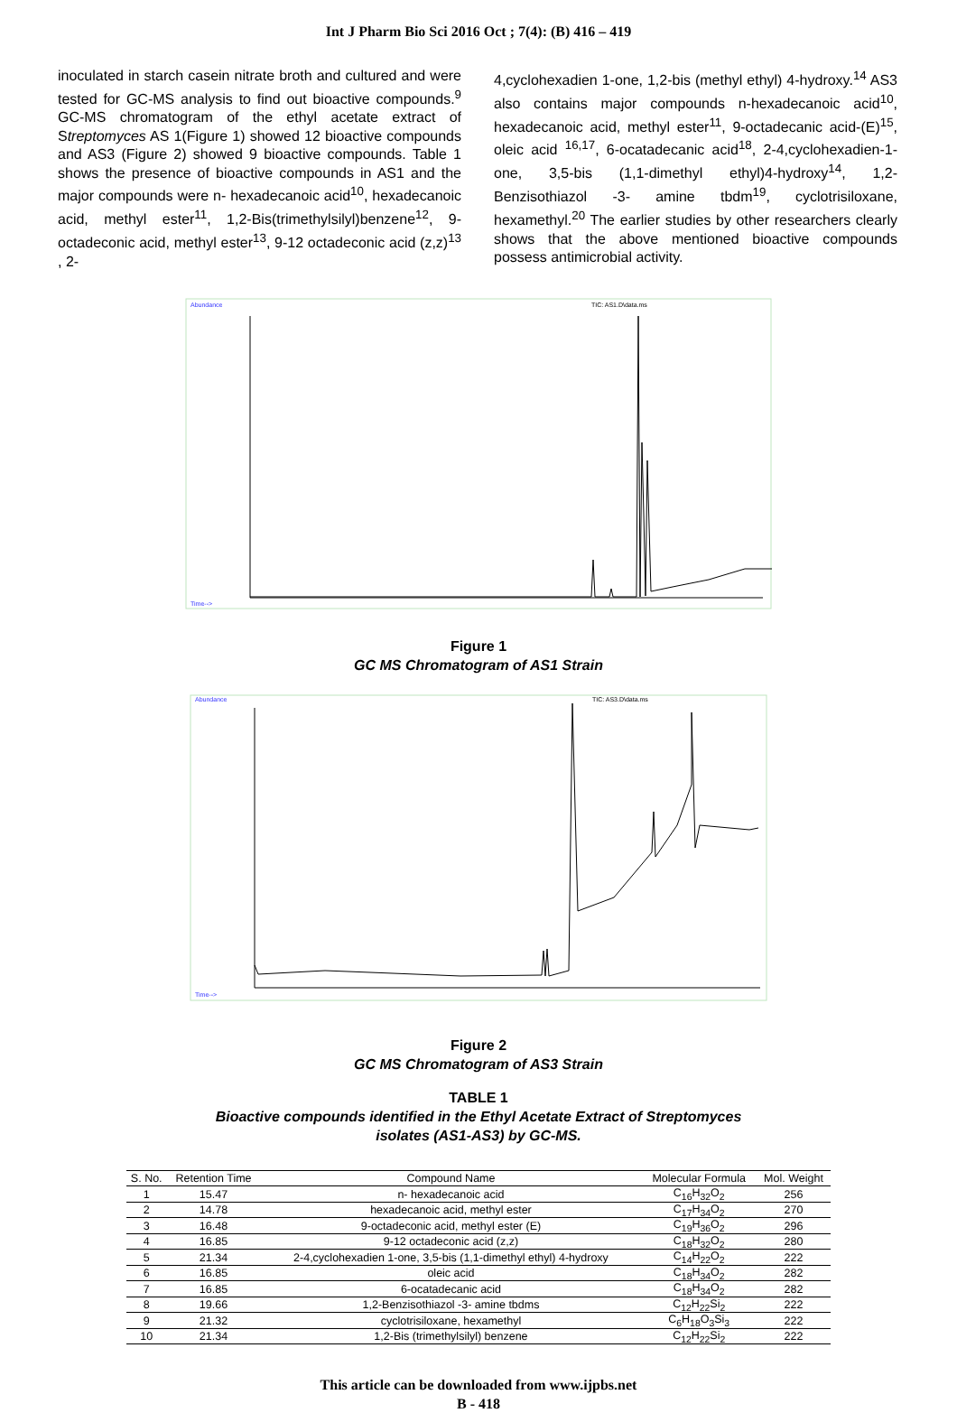Int J Pharm Bio Sci 2016 Oct ; 7(4): (B) 416 – 419
inoculated in starch casein nitrate broth and cultured and were tested for GC-MS analysis to find out bioactive compounds.<sup>9</sup> GC-MS chromatogram of the ethyl acetate extract of Streptomyces AS 1(Figure 1) showed 12 bioactive compounds and AS3 (Figure 2) showed 9 bioactive compounds. Table 1 shows the presence of bioactive compounds in AS1 and the major compounds were n- hexadecanoic acid<sup>10</sup>, hexadecanoic acid, methyl ester<sup>11</sup>, 1,2-Bis(trimethylsilyl)benzene<sup>12</sup>, 9-octadeconic acid, methyl ester<sup>13</sup>, 9-12 octadeconic acid (z,z)<sup>13</sup> , 2-
4,cyclohexadien 1-one, 1,2-bis (methyl ethyl) 4-hydroxy.<sup>14</sup> AS3 also contains major compounds n-hexadecanoic acid<sup>10</sup>, hexadecanoic acid, methyl ester<sup>11</sup>, 9-octadecanic acid-(E)<sup>15</sup>, oleic acid <sup>16,17</sup>, 6-ocatadecanic acid<sup>18</sup>, 2-4,cyclohexadien-1-one, 3,5-bis (1,1-dimethyl ethyl)4-hydroxy<sup>14</sup>, 1,2-Benzisothiazol -3- amine tbdm<sup>19</sup>, cyclotrisiloxane, hexamethyl.<sup>20</sup> The earlier studies by other researchers clearly shows that the above mentioned bioactive compounds possess antimicrobial activity.
Abundance
TIC: AS1.D\data.ms
Time-->
Figure 1
GC MS Chromatogram of AS1 Strain
Abundance
TIC: AS3.D\data.ms
Time-->
Figure 2
GC MS Chromatogram of AS3 Strain
TABLE 1
Bioactive compounds identified in the Ethyl Acetate Extract of Streptomyces
isolates (AS1-AS3) by GC-MS.
| S. No. | Retention Time | Compound Name | Molecular Formula | Mol. Weight |
| --- | --- | --- | --- | --- |
| 1 | 15.47 | n- hexadecanoic acid | C<sub>16</sub>H<sub>32</sub>O<sub>2</sub> | 256 |
| 2 | 14.78 | hexadecanoic acid, methyl ester | C<sub>17</sub>H<sub>34</sub>O<sub>2</sub> | 270 |
| 3 | 16.48 | 9-octadeconic acid, methyl ester (E) | C<sub>19</sub>H<sub>36</sub>O<sub>2</sub> | 296 |
| 4 | 16.85 | 9-12 octadeconic acid (z,z) | C<sub>18</sub>H<sub>32</sub>O<sub>2</sub> | 280 |
| 5 | 21.34 | 2-4,cyclohexadien 1-one, 3,5-bis (1,1-dimethyl ethyl) 4-hydroxy | C<sub>14</sub>H<sub>22</sub>O<sub>2</sub> | 222 |
| 6 | 16.85 | oleic acid | C<sub>18</sub>H<sub>34</sub>O<sub>2</sub> | 282 |
| 7 | 16.85 | 6-ocatadecanic acid | C<sub>18</sub>H<sub>34</sub>O<sub>2</sub> | 282 |
| 8 | 19.66 | 1,2-Benzisothiazol -3- amine tbdms | C<sub>12</sub>H<sub>22</sub>Si<sub>2</sub> | 222 |
| 9 | 21.32 | cyclotrisiloxane, hexamethyl | C<sub>6</sub>H<sub>18</sub>O<sub>3</sub>Si<sub>3</sub> | 222 |
| 10 | 21.34 | 1,2-Bis (trimethylsilyl) benzene | C<sub>12</sub>H<sub>22</sub>Si<sub>2</sub> | 222 |
This article can be downloaded from www.ijpbs.net
B - 418